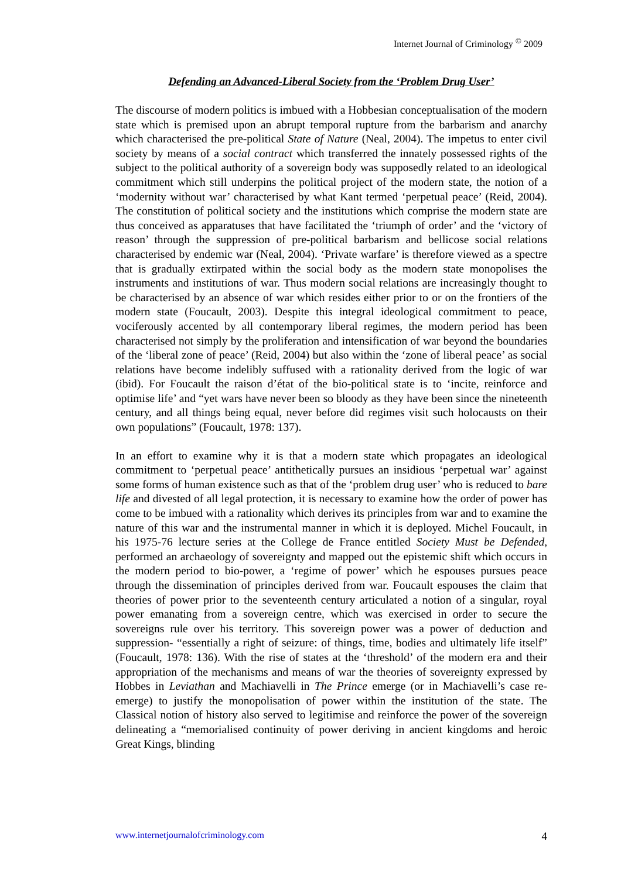Internet Journal of Criminology <sup>©</sup> 2009
Defending an Advanced-Liberal Society from the ‘Problem Drug User’
The discourse of modern politics is imbued with a Hobbesian conceptualisation of the modern state which is premised upon an abrupt temporal rupture from the barbarism and anarchy which characterised the pre-political State of Nature (Neal, 2004). The impetus to enter civil society by means of a social contract which transferred the innately possessed rights of the subject to the political authority of a sovereign body was supposedly related to an ideological commitment which still underpins the political project of the modern state, the notion of a ‘modernity without war’ characterised by what Kant termed ‘perpetual peace’ (Reid, 2004). The constitution of political society and the institutions which comprise the modern state are thus conceived as apparatuses that have facilitated the ‘triumph of order’ and the ‘victory of reason’ through the suppression of pre-political barbarism and bellicose social relations characterised by endemic war (Neal, 2004). ‘Private warfare’ is therefore viewed as a spectre that is gradually extirpated within the social body as the modern state monopolises the instruments and institutions of war. Thus modern social relations are increasingly thought to be characterised by an absence of war which resides either prior to or on the frontiers of the modern state (Foucault, 2003). Despite this integral ideological commitment to peace, vociferously accented by all contemporary liberal regimes, the modern period has been characterised not simply by the proliferation and intensification of war beyond the boundaries of the ‘liberal zone of peace’ (Reid, 2004) but also within the ‘zone of liberal peace’ as social relations have become indelibly suffused with a rationality derived from the logic of war (ibid). For Foucault the raison d’état of the bio-political state is to ‘incite, reinforce and optimise life’ and “yet wars have never been so bloody as they have been since the nineteenth century, and all things being equal, never before did regimes visit such holocausts on their own populations” (Foucault, 1978: 137).
In an effort to examine why it is that a modern state which propagates an ideological commitment to ‘perpetual peace’ antithetically pursues an insidious ‘perpetual war’ against some forms of human existence such as that of the ‘problem drug user’ who is reduced to bare life and divested of all legal protection, it is necessary to examine how the order of power has come to be imbued with a rationality which derives its principles from war and to examine the nature of this war and the instrumental manner in which it is deployed. Michel Foucault, in his 1975-76 lecture series at the College de France entitled Society Must be Defended, performed an archaeology of sovereignty and mapped out the epistemic shift which occurs in the modern period to bio-power, a ‘regime of power’ which he espouses pursues peace through the dissemination of principles derived from war. Foucault espouses the claim that theories of power prior to the seventeenth century articulated a notion of a singular, royal power emanating from a sovereign centre, which was exercised in order to secure the sovereigns rule over his territory. This sovereign power was a power of deduction and suppression- “essentially a right of seizure: of things, time, bodies and ultimately life itself” (Foucault, 1978: 136). With the rise of states at the ‘threshold’ of the modern era and their appropriation of the mechanisms and means of war the theories of sovereignty expressed by Hobbes in Leviathan and Machiavelli in The Prince emerge (or in Machiavelli’s case re-emerge) to justify the monopolisation of power within the institution of the state. The Classical notion of history also served to legitimise and reinforce the power of the sovereign delineating a “memorialised continuity of power deriving in ancient kingdoms and heroic Great Kings, blinding
www.internetjournalofcriminology.com 4